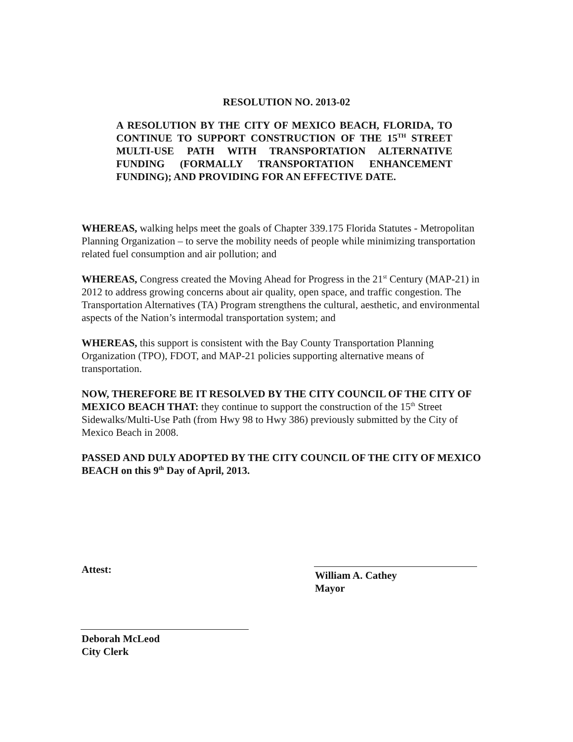RESOLUTION NO. 2013-02
A RESOLUTION BY THE CITY OF MEXICO BEACH, FLORIDA, TO CONTINUE TO SUPPORT CONSTRUCTION OF THE 15<sup>TH</sup> STREET MULTI-USE PATH WITH TRANSPORTATION ALTERNATIVE FUNDING (FORMALLY TRANSPORTATION ENHANCEMENT FUNDING); AND PROVIDING FOR AN EFFECTIVE DATE.
WHEREAS, walking helps meet the goals of Chapter 339.175 Florida Statutes - Metropolitan Planning Organization – to serve the mobility needs of people while minimizing transportation related fuel consumption and air pollution; and
WHEREAS, Congress created the Moving Ahead for Progress in the 21<sup>st</sup> Century (MAP-21) in 2012 to address growing concerns about air quality, open space, and traffic congestion. The Transportation Alternatives (TA) Program strengthens the cultural, aesthetic, and environmental aspects of the Nation’s intermodal transportation system; and
WHEREAS, this support is consistent with the Bay County Transportation Planning Organization (TPO), FDOT, and MAP-21 policies supporting alternative means of transportation.
NOW, THEREFORE BE IT RESOLVED BY THE CITY COUNCIL OF THE CITY OF MEXICO BEACH THAT: they continue to support the construction of the 15<sup>th</sup> Street Sidewalks/Multi-Use Path (from Hwy 98 to Hwy 386) previously submitted by the City of Mexico Beach in 2008.
PASSED AND DULY ADOPTED BY THE CITY COUNCIL OF THE CITY OF MEXICO BEACH on this 9<sup>th</sup> Day of April, 2013.
Attest:
William A. Cathey
Mayor
Deborah McLeod
City Clerk